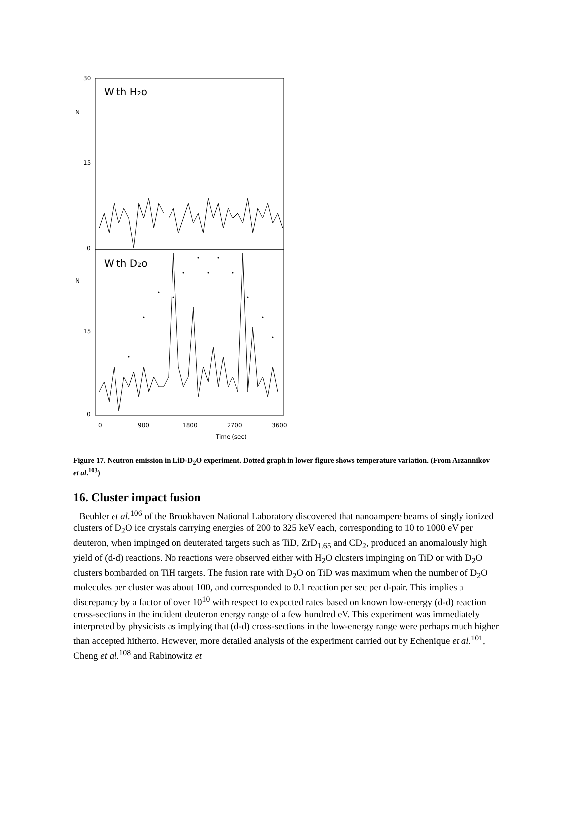30
N
15
0
N
15
0
With H₂o
With D₂o
0
900
1800
2700
3600
Time (sec)
Figure 17. Neutron emission in LiD-D<sub>2</sub>O experiment. Dotted graph in lower figure shows temperature variation. (From Arzannikov et al.<sup>103</sup>)
16. Cluster impact fusion
Beuhler et al.<sup>106</sup> of the Brookhaven National Laboratory discovered that nanoampere beams of singly ionized clusters of D<sub>2</sub>O ice crystals carrying energies of 200 to 325 keV each, corresponding to 10 to 1000 eV per deuteron, when impinged on deuterated targets such as TiD, ZrD<sub>1.65</sub> and CD<sub>2</sub>, produced an anomalously high yield of (d-d) reactions. No reactions were observed either with H<sub>2</sub>O clusters impinging on TiD or with D<sub>2</sub>O clusters bombarded on TiH targets. The fusion rate with D<sub>2</sub>O on TiD was maximum when the number of D<sub>2</sub>O molecules per cluster was about 100, and corresponded to 0.1 reaction per sec per d-pair. This implies a discrepancy by a factor of over 10<sup>10</sup> with respect to expected rates based on known low-energy (d-d) reaction cross-sections in the incident deuteron energy range of a few hundred eV. This experiment was immediately interpreted by physicists as implying that (d-d) cross-sections in the low-energy range were perhaps much higher than accepted hitherto. However, more detailed analysis of the experiment carried out by Echenique et al.<sup>101</sup>, Cheng et al.<sup>108</sup> and Rabinowitz et